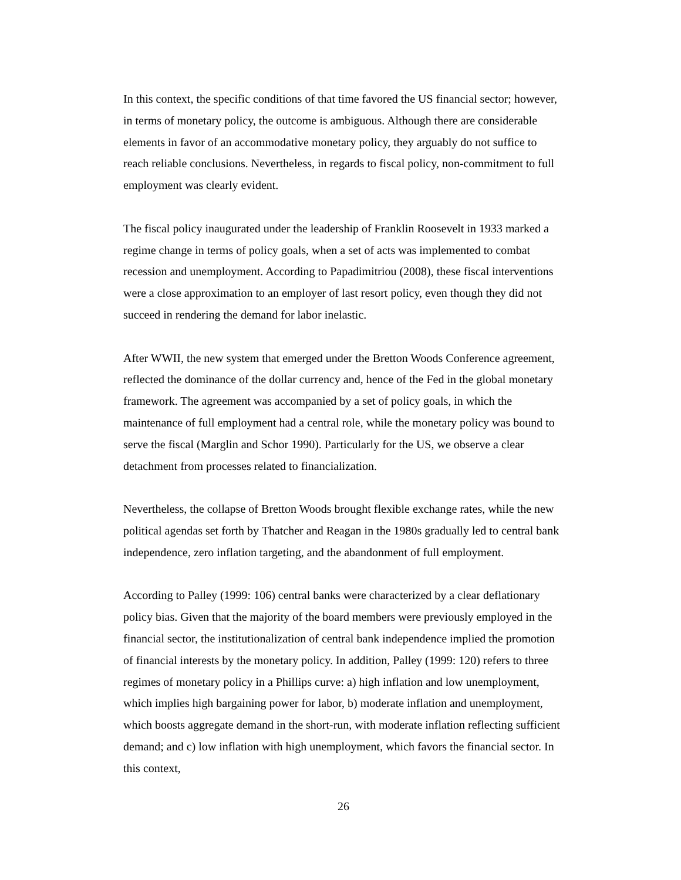In this context, the specific conditions of that time favored the US financial sector; however, in terms of monetary policy, the outcome is ambiguous. Although there are considerable elements in favor of an accommodative monetary policy, they arguably do not suffice to reach reliable conclusions. Nevertheless, in regards to fiscal policy, non-commitment to full employment was clearly evident.
The fiscal policy inaugurated under the leadership of Franklin Roosevelt in 1933 marked a regime change in terms of policy goals, when a set of acts was implemented to combat recession and unemployment. According to Papadimitriou (2008), these fiscal interventions were a close approximation to an employer of last resort policy, even though they did not succeed in rendering the demand for labor inelastic.
After WWII, the new system that emerged under the Bretton Woods Conference agreement, reflected the dominance of the dollar currency and, hence of the Fed in the global monetary framework. The agreement was accompanied by a set of policy goals, in which the maintenance of full employment had a central role, while the monetary policy was bound to serve the fiscal (Marglin and Schor 1990). Particularly for the US, we observe a clear detachment from processes related to financialization.
Nevertheless, the collapse of Bretton Woods brought flexible exchange rates, while the new political agendas set forth by Thatcher and Reagan in the 1980s gradually led to central bank independence, zero inflation targeting, and the abandonment of full employment.
According to Palley (1999: 106) central banks were characterized by a clear deflationary policy bias. Given that the majority of the board members were previously employed in the financial sector, the institutionalization of central bank independence implied the promotion of financial interests by the monetary policy. In addition, Palley (1999: 120) refers to three regimes of monetary policy in a Phillips curve: a) high inflation and low unemployment, which implies high bargaining power for labor, b) moderate inflation and unemployment, which boosts aggregate demand in the short-run, with moderate inflation reflecting sufficient demand; and c) low inflation with high unemployment, which favors the financial sector. In this context,
26